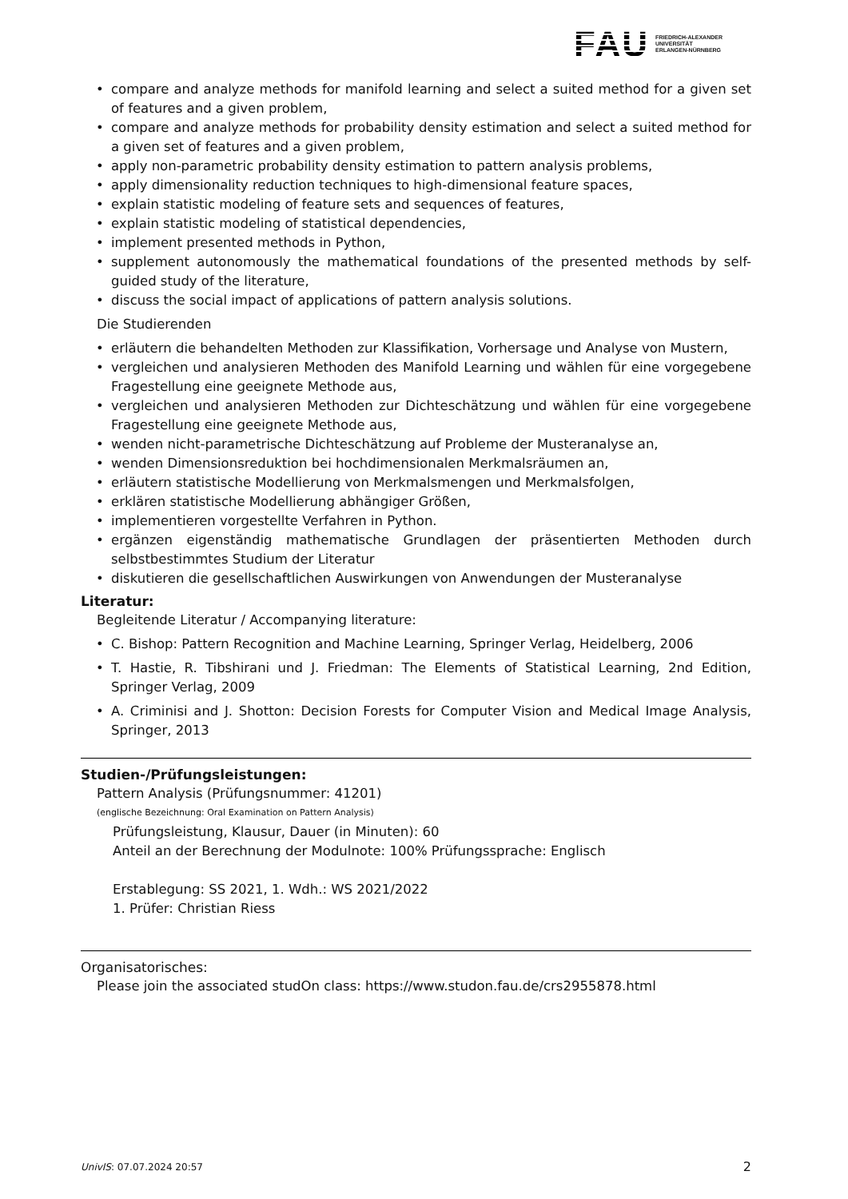FAU FRIEDRICH-ALEXANDER
UNIVERSITÄT
ERLANGEN-NÜRNBERG
compare and analyze methods for manifold learning and select a suited method for a given set of features and a given problem,
compare and analyze methods for probability density estimation and select a suited method for a given set of features and a given problem,
apply non-parametric probability density estimation to pattern analysis problems,
apply dimensionality reduction techniques to high-dimensional feature spaces,
explain statistic modeling of feature sets and sequences of features,
explain statistic modeling of statistical dependencies,
implement presented methods in Python,
supplement autonomously the mathematical foundations of the presented methods by self-guided study of the literature,
discuss the social impact of applications of pattern analysis solutions.
Die Studierenden
erläutern die behandelten Methoden zur Klassifikation, Vorhersage und Analyse von Mustern,
vergleichen und analysieren Methoden des Manifold Learning und wählen für eine vorgegebene Fragestellung eine geeignete Methode aus,
vergleichen und analysieren Methoden zur Dichteschätzung und wählen für eine vorgegebene Fragestellung eine geeignete Methode aus,
wenden nicht-parametrische Dichteschätzung auf Probleme der Musteranalyse an,
wenden Dimensionsreduktion bei hochdimensionalen Merkmalsräumen an,
erläutern statistische Modellierung von Merkmalsmengen und Merkmalsfolgen,
erklären statistische Modellierung abhängiger Größen,
implementieren vorgestellte Verfahren in Python.
ergänzen eigenständig mathematische Grundlagen der präsentierten Methoden durch selbstbestimmtes Studium der Literatur
diskutieren die gesellschaftlichen Auswirkungen von Anwendungen der Musteranalyse
Literatur:
Begleitende Literatur / Accompanying literature:
C. Bishop: Pattern Recognition and Machine Learning, Springer Verlag, Heidelberg, 2006
T. Hastie, R. Tibshirani und J. Friedman: The Elements of Statistical Learning, 2nd Edition, Springer Verlag, 2009
A. Criminisi and J. Shotton: Decision Forests for Computer Vision and Medical Image Analysis, Springer, 2013
Studien-/Prüfungsleistungen:
Pattern Analysis (Prüfungsnummer: 41201)
(englische Bezeichnung: Oral Examination on Pattern Analysis)
Prüfungsleistung, Klausur, Dauer (in Minuten): 60
Anteil an der Berechnung der Modulnote: 100% Prüfungssprache: Englisch
Erstablegung: SS 2021, 1. Wdh.: WS 2021/2022
1. Prüfer: Christian Riess
Organisatorisches:
Please join the associated studOn class: https://www.studon.fau.de/crs2955878.html
UnivIS: 07.07.2024 20:57 2